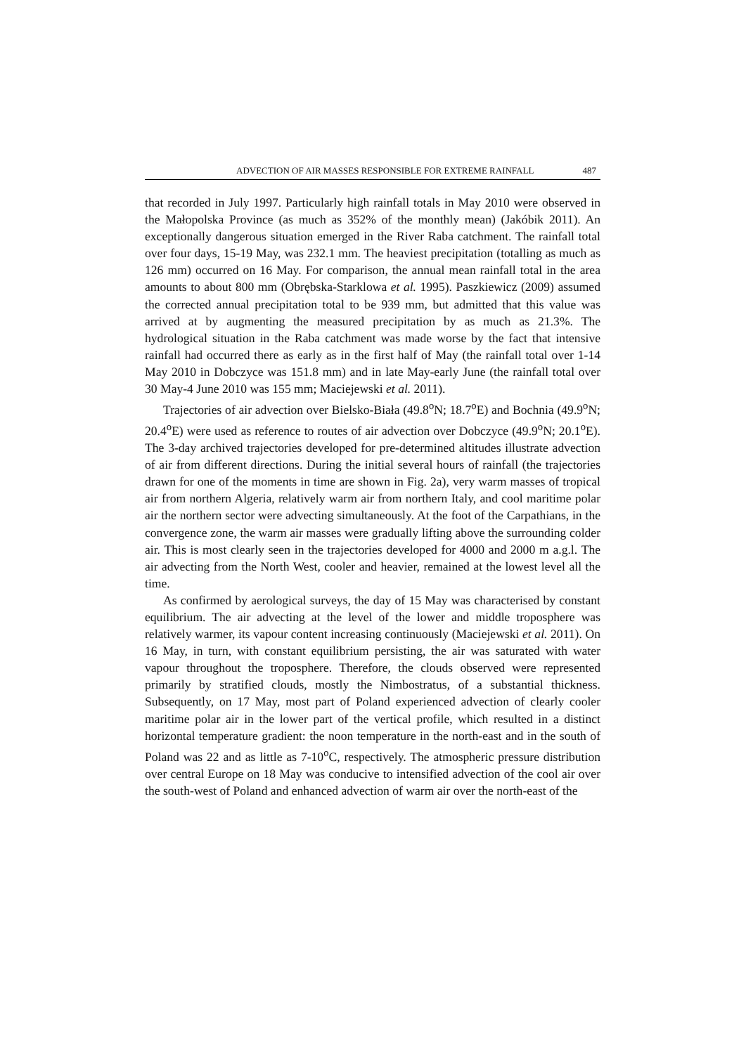ADVECTION OF AIR MASSES RESPONSIBLE FOR EXTREME RAINFALL 487
that recorded in July 1997. Particularly high rainfall totals in May 2010 were observed in the Małopolska Province (as much as 352% of the monthly mean) (Jakóbik 2011). An exceptionally dangerous situation emerged in the River Raba catchment. The rainfall total over four days, 15-19 May, was 232.1 mm. The heaviest precipitation (totalling as much as 126 mm) occurred on 16 May. For comparison, the annual mean rainfall total in the area amounts to about 800 mm (Obrębska-Starklowa et al. 1995). Paszkiewicz (2009) assumed the corrected annual precipitation total to be 939 mm, but admitted that this value was arrived at by augmenting the measured precipitation by as much as 21.3%. The hydrological situation in the Raba catchment was made worse by the fact that intensive rainfall had occurred there as early as in the first half of May (the rainfall total over 1-14 May 2010 in Dobczyce was 151.8 mm) and in late May-early June (the rainfall total over 30 May-4 June 2010 was 155 mm; Maciejewski et al. 2011).
Trajectories of air advection over Bielsko-Biała (49.8<sup>o</sup>N; 18.7<sup>o</sup>E) and Bochnia (49.9<sup>o</sup>N; 20.4<sup>o</sup>E) were used as reference to routes of air advection over Dobczyce (49.9<sup>o</sup>N; 20.1<sup>o</sup>E). The 3-day archived trajectories developed for pre-determined altitudes illustrate advection of air from different directions. During the initial several hours of rainfall (the trajectories drawn for one of the moments in time are shown in Fig. 2a), very warm masses of tropical air from northern Algeria, relatively warm air from northern Italy, and cool maritime polar air the northern sector were advecting simultaneously. At the foot of the Carpathians, in the convergence zone, the warm air masses were gradually lifting above the surrounding colder air. This is most clearly seen in the trajectories developed for 4000 and 2000 m a.g.l. The air advecting from the North West, cooler and heavier, remained at the lowest level all the time.
As confirmed by aerological surveys, the day of 15 May was characterised by constant equilibrium. The air advecting at the level of the lower and middle troposphere was relatively warmer, its vapour content increasing continuously (Maciejewski et al. 2011). On 16 May, in turn, with constant equilibrium persisting, the air was saturated with water vapour throughout the troposphere. Therefore, the clouds observed were represented primarily by stratified clouds, mostly the Nimbostratus, of a substantial thickness. Subsequently, on 17 May, most part of Poland experienced advection of clearly cooler maritime polar air in the lower part of the vertical profile, which resulted in a distinct horizontal temperature gradient: the noon temperature in the north-east and in the south of Poland was 22 and as little as 7-10<sup>o</sup>C, respectively. The atmospheric pressure distribution over central Europe on 18 May was conducive to intensified advection of the cool air over the south-west of Poland and enhanced advection of warm air over the north-east of the